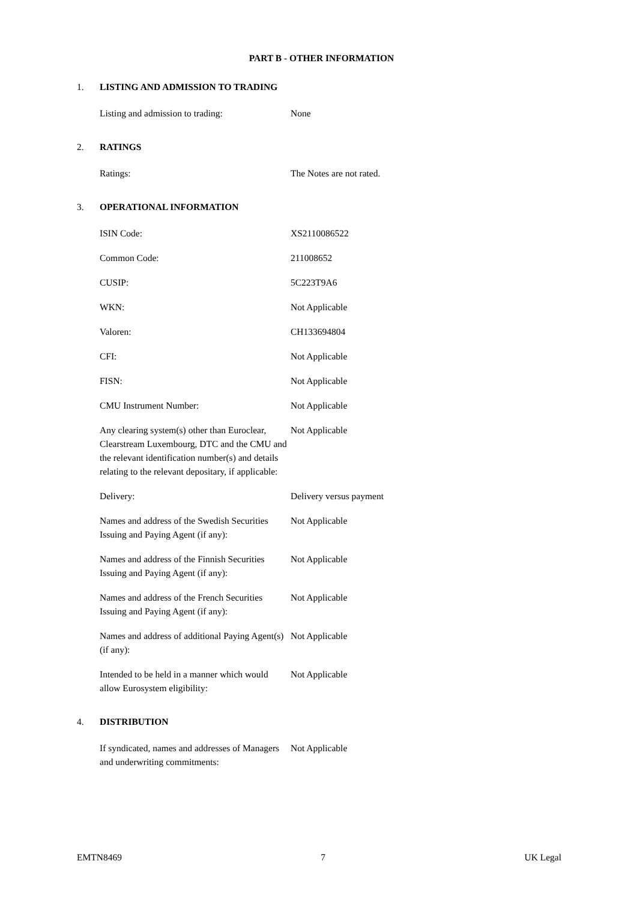PART B - OTHER INFORMATION
1. LISTING AND ADMISSION TO TRADING
| Listing and admission to trading: | None |
2. RATINGS
| Ratings: | The Notes are not rated. |
3. OPERATIONAL INFORMATION
| ISIN Code: | XS2110086522 |
| Common Code: | 211008652 |
| CUSIP: | 5C223T9A6 |
| WKN: | Not Applicable |
| Valoren: | CH133694804 |
| CFI: | Not Applicable |
| FISN: | Not Applicable |
| CMU Instrument Number: | Not Applicable |
| Any clearing system(s) other than Euroclear, Clearstream Luxembourg, DTC and the CMU and the relevant identification number(s) and details relating to the relevant depositary, if applicable: | Not Applicable |
| Delivery: | Delivery versus payment |
| Names and address of the Swedish Securities Issuing and Paying Agent (if any): | Not Applicable |
| Names and address of the Finnish Securities Issuing and Paying Agent (if any): | Not Applicable |
| Names and address of the French Securities Issuing and Paying Agent (if any): | Not Applicable |
| Names and address of additional Paying Agent(s) (if any): | Not Applicable |
| Intended to be held in a manner which would allow Eurosystem eligibility: | Not Applicable |
4. DISTRIBUTION
| If syndicated, names and addresses of Managers and underwriting commitments: | Not Applicable |
EMTN8469 7 UK Legal